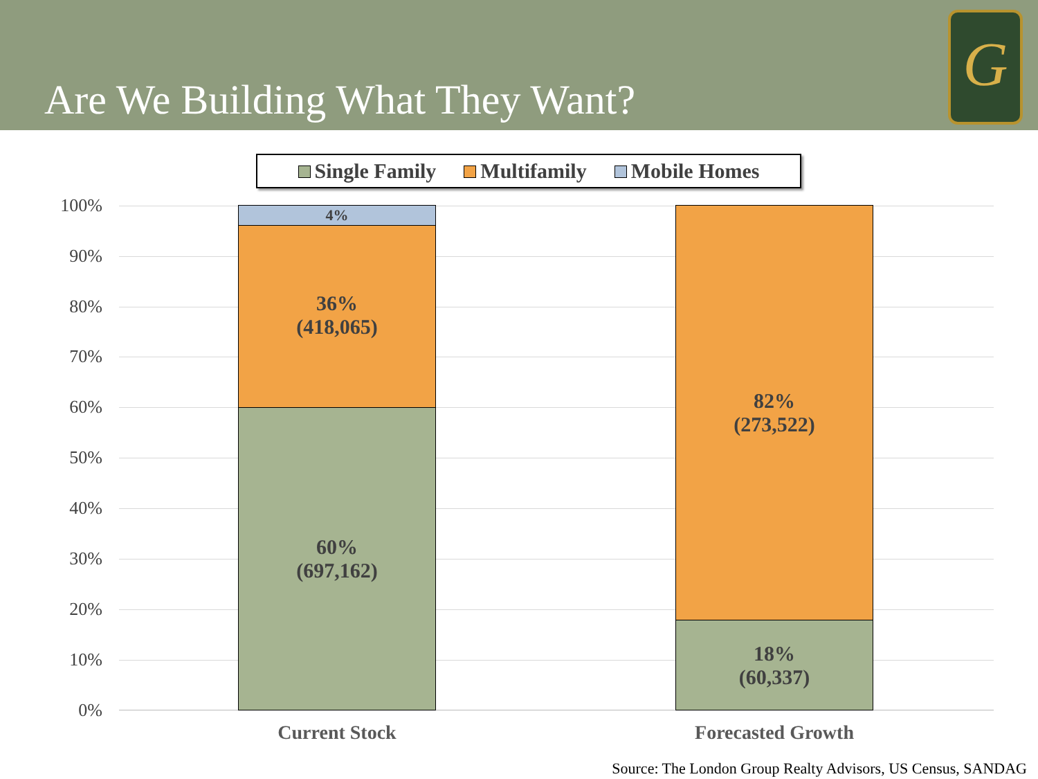Are We Building What They Want?
G
Single Family Multifamily Mobile Homes
100%
90%
80%
70%
60%
50%
40%
30%
20%
10%
0%
4%
36%
(418,065)
60%
(697,162)
82%
(273,522)
18%
(60,337)
Current Stock Forecasted Growth
Source: The London Group Realty Advisors, US Census, SANDAG